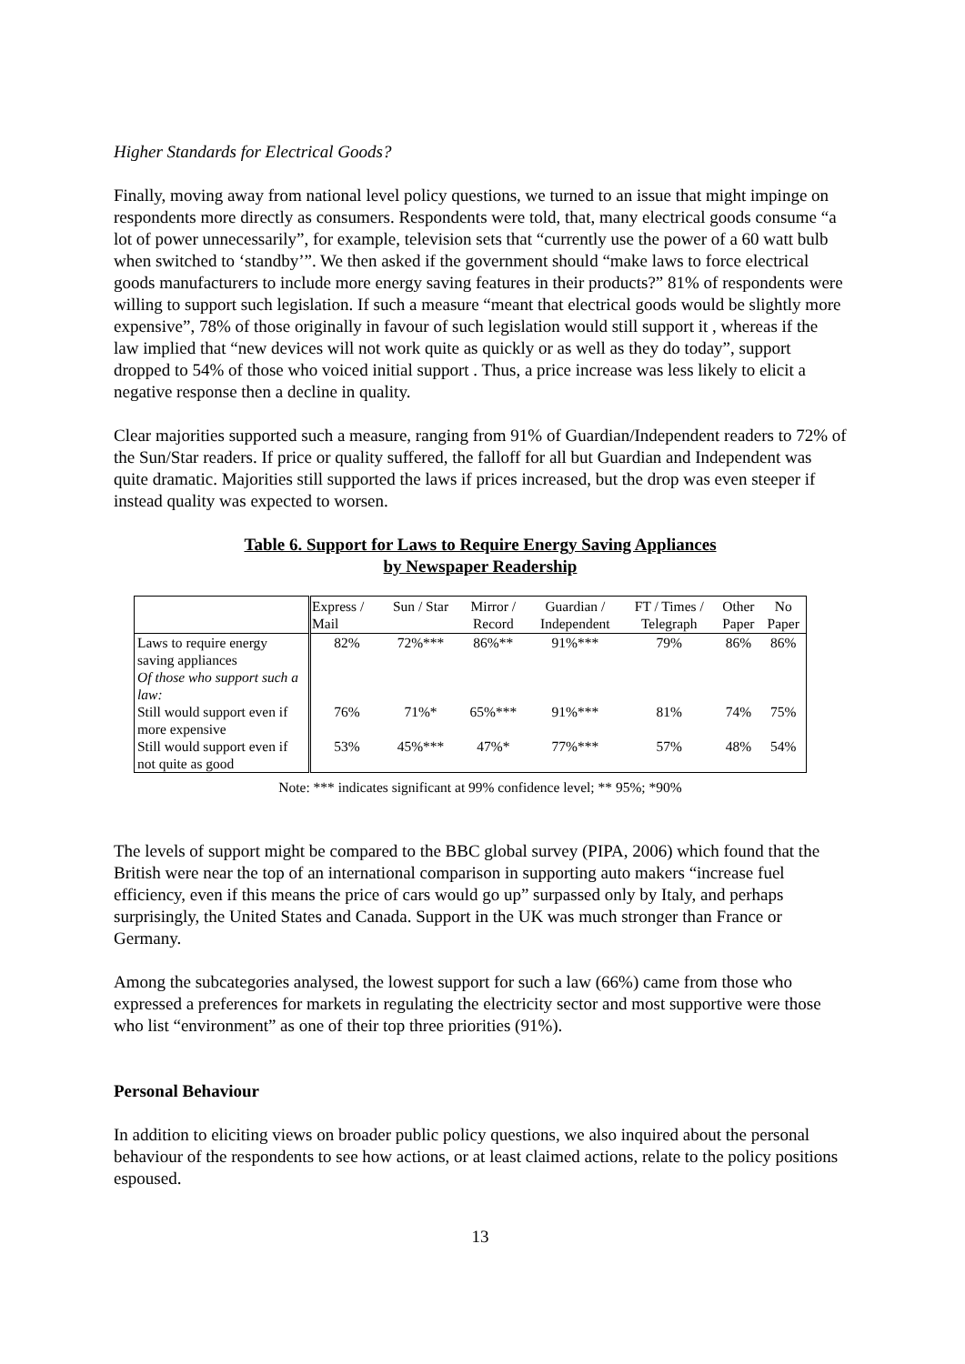Higher Standards for Electrical Goods?
Finally, moving away from national level policy questions, we turned to an issue that might impinge on respondents more directly as consumers. Respondents were told, that, many electrical goods consume “a lot of power unnecessarily”, for example, television sets that “currently use the power of a 60 watt bulb when switched to ‘standby’”. We then asked if the government should “make laws to force electrical goods manufacturers to include more energy saving features in their products?” 81% of respondents were willing to support such legislation. If such a measure “meant that electrical goods would be slightly more expensive”, 78% of those originally in favour of such legislation would still support it , whereas if the law implied that “new devices will not work quite as quickly or as well as they do today”, support dropped to 54% of those who voiced initial support . Thus, a price increase was less likely to elicit a negative response then a decline in quality.
Clear majorities supported such a measure, ranging from 91% of Guardian/Independent readers to 72% of the Sun/Star readers. If price or quality suffered, the falloff for all but Guardian and Independent was quite dramatic. Majorities still supported the laws if prices increased, but the drop was even steeper if instead quality was expected to worsen.
Table 6. Support for Laws to Require Energy Saving Appliances
by Newspaper Readership
| | Express / Mail | Sun / Star | Mirror / Record | Guardian / Independent | FT / Times / Telegraph | Other Paper | No Paper |
| Laws to require energy saving appliances Of those who support such a law: | 82% | 72%*** | 86%** | 91%*** | 79% | 86% | 86% |
| Still would support even if more expensive | 76% | 71%* | 65%*** | 91%*** | 81% | 74% | 75% |
| Still would support even if not quite as good | 53% | 45%*** | 47%* | 77%*** | 57% | 48% | 54% |
Note: *** indicates significant at 99% confidence level; ** 95%; *90%
The levels of support might be compared to the BBC global survey (PIPA, 2006) which found that the British were near the top of an international comparison in supporting auto makers “increase fuel efficiency, even if this means the price of cars would go up” surpassed only by Italy, and perhaps surprisingly, the United States and Canada. Support in the UK was much stronger than France or Germany.
Among the subcategories analysed, the lowest support for such a law (66%) came from those who expressed a preferences for markets in regulating the electricity sector and most supportive were those who list “environment” as one of their top three priorities (91%).
Personal Behaviour
In addition to eliciting views on broader public policy questions, we also inquired about the personal behaviour of the respondents to see how actions, or at least claimed actions, relate to the policy positions espoused.
13